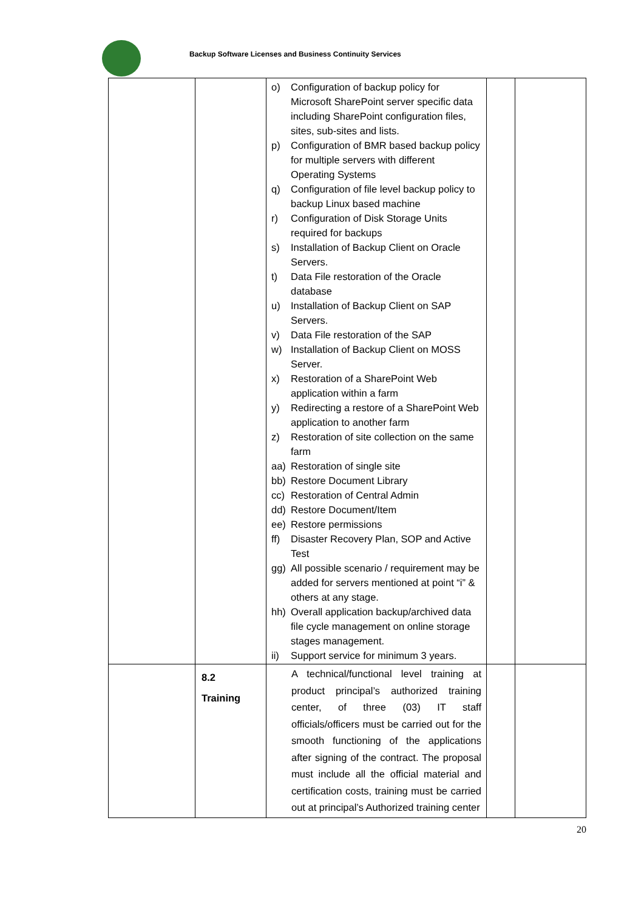Backup Software Licenses and Business Continuity Services
| | | o) Configuration of backup policy for Microsoft SharePoint server specific data including SharePoint configuration files, sites, sub-sites and lists. p) Configuration of BMR based backup policy for multiple servers with different Operating Systems q) Configuration of file level backup policy to backup Linux based machine r) Configuration of Disk Storage Units required for backups s) Installation of Backup Client on Oracle Servers. t) Data File restoration of the Oracle database u) Installation of Backup Client on SAP Servers. v) Data File restoration of the SAP w) Installation of Backup Client on MOSS Server. x) Restoration of a SharePoint Web application within a farm y) Redirecting a restore of a SharePoint Web application to another farm z) Restoration of site collection on the same farm aa) Restoration of single site bb) Restore Document Library cc) Restoration of Central Admin dd) Restore Document/Item ee) Restore permissions ff) Disaster Recovery Plan, SOP and Active Test gg) All possible scenario / requirement may be added for servers mentioned at point “i” & others at any stage. hh) Overall application backup/archived data file cycle management on online storage stages management. ii) Support service for minimum 3 years. | | |
| | 8.2 Training | A technical/functional level training at product principal’s authorized training center, of three (03) IT staff officials/officers must be carried out for the smooth functioning of the applications after signing of the contract. The proposal must include all the official material and certification costs, training must be carried out at principal’s Authorized training center | | |
20